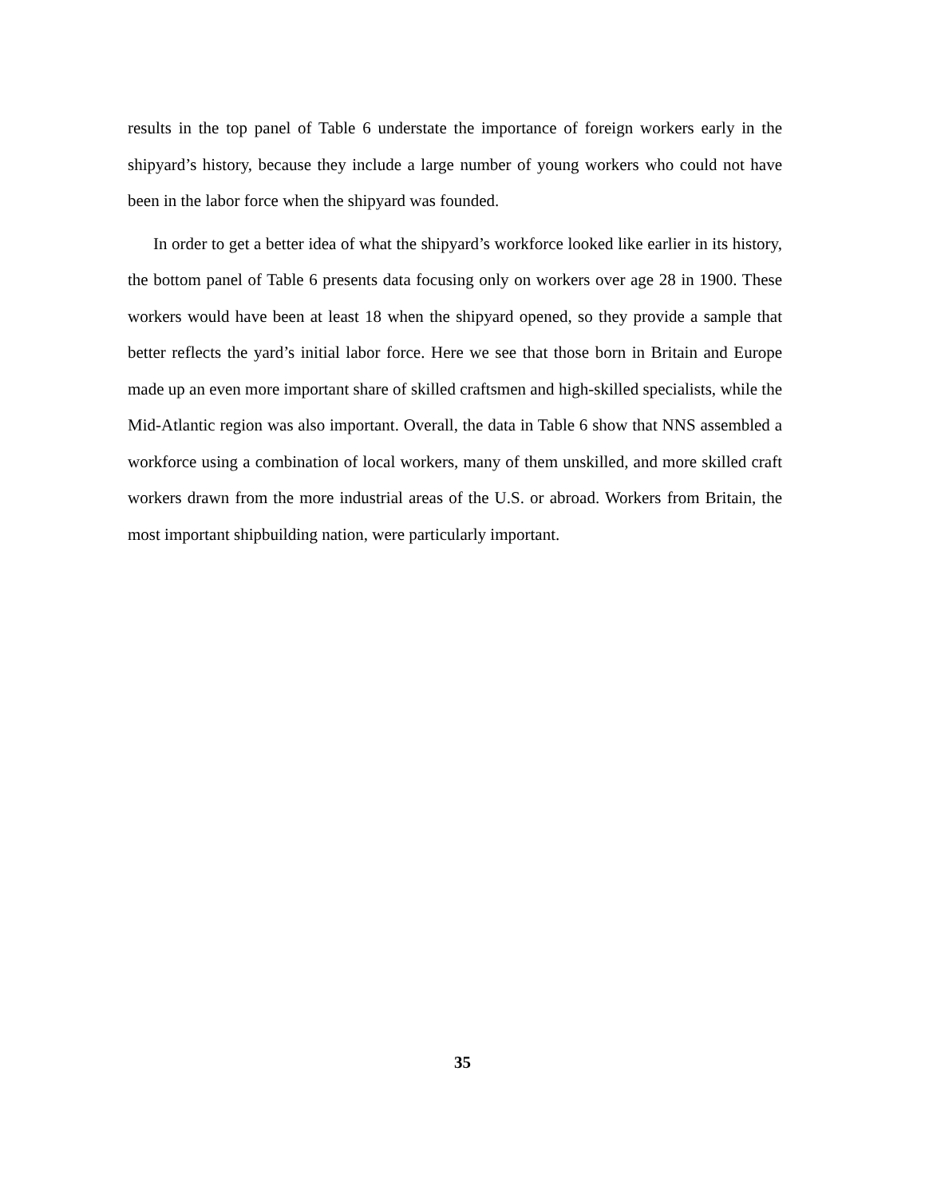results in the top panel of Table 6 understate the importance of foreign workers early in the shipyard’s history, because they include a large number of young workers who could not have been in the labor force when the shipyard was founded.
In order to get a better idea of what the shipyard’s workforce looked like earlier in its history, the bottom panel of Table 6 presents data focusing only on workers over age 28 in 1900. These workers would have been at least 18 when the shipyard opened, so they provide a sample that better reflects the yard’s initial labor force. Here we see that those born in Britain and Europe made up an even more important share of skilled craftsmen and high-skilled specialists, while the Mid-Atlantic region was also important. Overall, the data in Table 6 show that NNS assembled a workforce using a combination of local workers, many of them unskilled, and more skilled craft workers drawn from the more industrial areas of the U.S. or abroad. Workers from Britain, the most important shipbuilding nation, were particularly important.
35